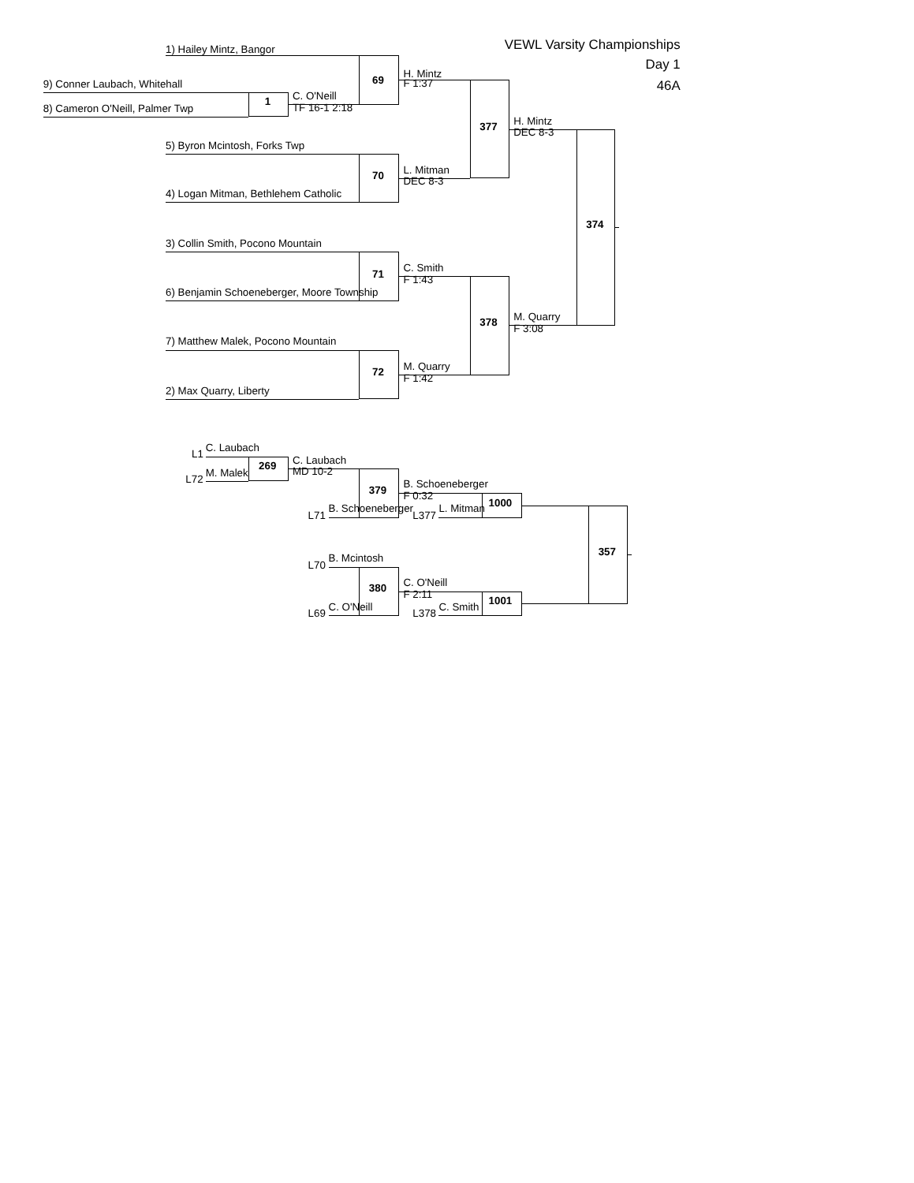VEWL Varsity Championships
1) Hailey Mintz, Bangor
Day 1
H. Mintz
69
46A
F 1:37
9) Conner Laubach, Whitehall
C. O'Neill
1
TF 16-1 2:18
8) Cameron O'Neill, Palmer Twp
H. Mintz
377
DEC 8-3
5) Byron Mcintosh, Forks Twp
L. Mitman
70
DEC 8-3
4) Logan Mitman, Bethlehem Catholic
374
3) Collin Smith, Pocono Mountain
C. Smith
71
F 1:43
6) Benjamin Schoeneberger, Moore Township
M. Quarry
378
F 3:08
7) Matthew Malek, Pocono Mountain
M. Quarry
72
F 1:42
2) Max Quarry, Liberty
C. Laubach
L1
C. Laubach
269
MD 10-2
M. Malek
L72
B. Schoeneberger
379
F 0:32
1000
B. Schoeneberger
L. Mitman
L71
L377
357
B. Mcintosh
L70
C. O'Neill
380
F 2:11
1001
C. O'Neill
C. Smith
L69
L378